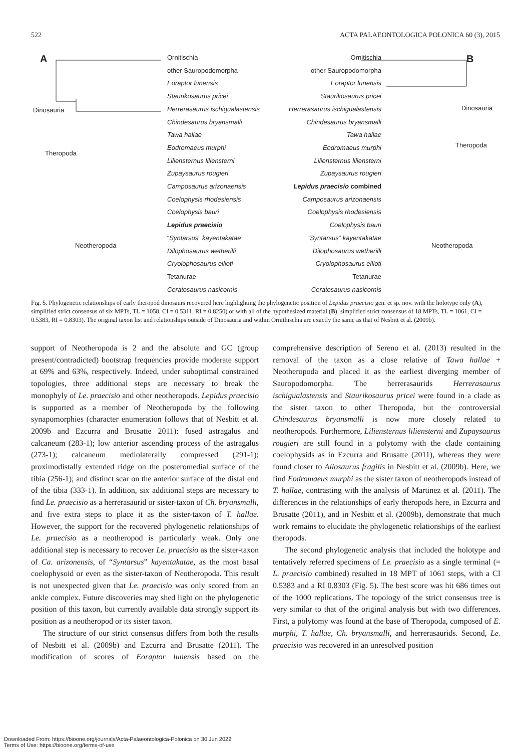522 ACTA PALAEONTOLOGICA POLONICA 60 (3), 2015
A B
Dinosauria
Theropoda
Neotheropoda
Dinosauria
Theropoda
Neotheropoda
Ornitischia
other Sauropodomorpha
Eoraptor lunensis
Staurikosaurus pricei
Herrerasaurus ischigualastensis
Chindesaurus bryansmalli
Tawa hallae
Eodromaeus murphi
Liliensternus liliensterni
Zupaysaurus rougieri
Camposaurus arizonaensis
Coelophysis rhodesiensis
Coelophysis bauri
Lepidus praecisio
“Syntarsus” kayentakatae
Dilophosaurus wetherilli
Cryolophosaurus ellioti
Tetanurae
Ceratosaurus nasicornis
Ornitischia
other Sauropodomorpha
Eoraptor lunensis
Staurikosaurus pricei
Herrerasaurus ischigualastensis
Chindesaurus bryansmalli
Tawa hallae
Eodromaeus murphi
Liliensternus liliensterni
Zupaysaurus rougieri
Lepidus praecisio combined
Camposaurus arizonaensis
Coelophysis rhodesiensis
Coelophysis bauri
“Syntarsus” kayentakatae
Dilophosaurus wetherilli
Cryolophosaurus ellioti
Tetanurae
Ceratosaurus nasicornis
Fig. 5. Phylogenetic relationships of early theropod dinosaurs recovered here highlighting the phylogenetic position of Lepidus praecisio gen. et sp. nov. with the holotype only (A), simplified strict consensus of six MPTs, TL = 1058, CI = 0.5311, RI = 0.8250) or with all of the hypothesized material (B), simplified strict consensus of 18 MPTs, TL = 1061, CI = 0.5383, RI = 0.8303). The original taxon list and relationships outside of Dinosauria and within Ornithischia are exactly the same as that of Nesbitt et al. (2009b).
support of Neotheropoda is 2 and the absolute and GC (group present/contradicted) bootstrap frequencies provide moderate support at 69% and 63%, respectively. Indeed, under suboptimal constrained topologies, three additional steps are necessary to break the monophyly of Le. praecisio and other neotheropods. Lepidus praecisio is supported as a member of Neotheropoda by the following synapomorphies (character enumeration follows that of Nesbitt et al. 2009b and Ezcurra and Brusatte 2011): fused astragalus and calcaneum (283-1); low anterior ascending process of the astragalus (273-1); calcaneum mediolaterally compressed (291-1); proximodistally extended ridge on the posteromedial surface of the tibia (256-1); and distinct scar on the anterior surface of the distal end of the tibia (333-1). In addition, six additional steps are necessary to find Le. praecisio as a herrerasaurid or sister-taxon of Ch. bryansmalli, and five extra steps to place it as the sister-taxon of T. hallae. However, the support for the recovered phylogenetic relationships of Le. praecisio as a neotheropod is particularly weak. Only one additional step is necessary to recover Le. praecisio as the sister-taxon of Ca. arizonensis, of “Syntarsus” kayentakatae, as the most basal coelophysoid or even as the sister-taxon of Neotheropoda. This result is not unexpected given that Le. praecisio was only scored from an ankle complex. Future discoveries may shed light on the phylogenetic position of this taxon, but currently available data strongly support its position as a neotheropod or its sister taxon.
The structure of our strict consensus differs from both the results of Nesbitt et al. (2009b) and Ezcurra and Brusatte (2011). The modification of scores of Eoraptor lunensis based on the comprehensive description of Sereno et al. (2013) resulted in the removal of the taxon as a close relative of Tawa hallae + Neotheropoda and placed it as the earliest diverging member of Sauropodomorpha. The herrerasaurids Herrerasaurus ischigualastensis and Staurikosaurus pricei were found in a clade as the sister taxon to other Theropoda, but the controversial Chindesaurus bryansmalli is now more closely related to neotheropods. Furthermore, Liliensternus liliensterni and Zupaysaurus rougieri are still found in a polytomy with the clade containing coelophysids as in Ezcurra and Brusatte (2011), whereas they were found closer to Allosaurus fragilis in Nesbitt et al. (2009b). Here, we find Eodromaeus murphi as the sister taxon of neotheropods instead of T. hallae, contrasting with the analysis of Martinez et al. (2011). The differences in the relationships of early theropods here, in Ezcurra and Brusatte (2011), and in Nesbitt et al. (2009b), demonstrate that much work remains to elucidate the phylogenetic relationships of the earliest theropods.
The second phylogenetic analysis that included the holotype and tentatively referred specimens of Le. praecisio as a single terminal (= L. praecisio combined) resulted in 18 MPT of 1061 steps, with a CI 0.5383 and a RI 0.8303 (Fig. 5). The best score was hit 686 times out of the 1000 replications. The topology of the strict consensus tree is very similar to that of the original analysis but with two differences. First, a polytomy was found at the base of Theropoda, composed of E. murphi, T. hallae, Ch. bryansmalli, and herrerasaurids. Second, Le. praecisio was recovered in an unresolved position
Downloaded From: https://bioone.org/journals/Acta-Palaeontologica-Polonica on 30 Jun 2022
Terms of Use: https://bioone.org/terms-of-use